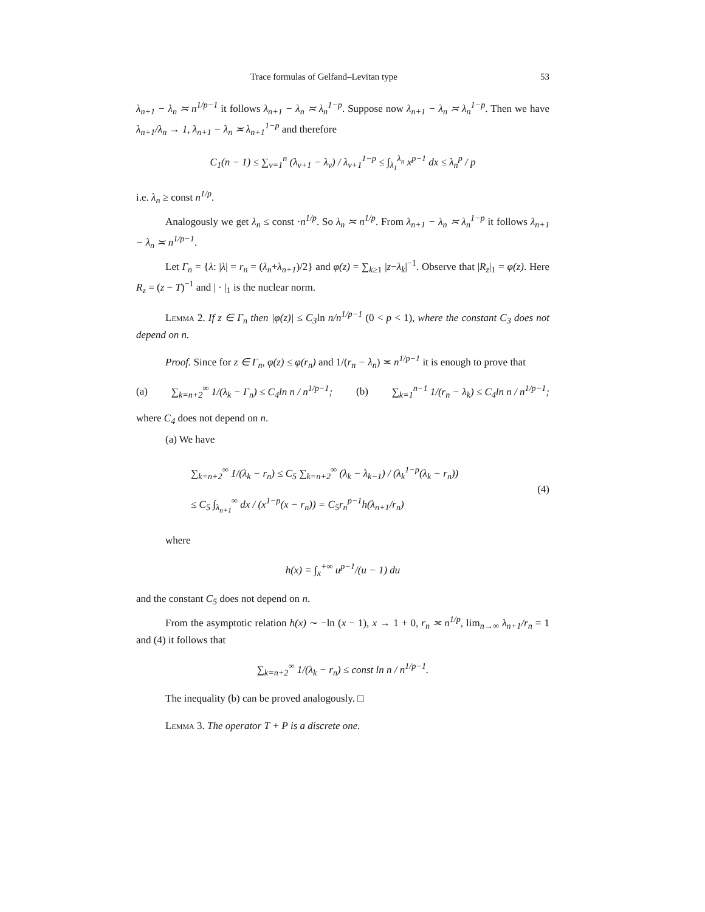Trace formulas of Gelfand–Levitan type 53
λ<sub>n+1</sub> − λ<sub>n</sub> ≍ n<sup>1/p−1</sup> it follows λ<sub>n+1</sub> − λ<sub>n</sub> ≍ λ<sub>n</sub><sup>1−p</sup>. Suppose now λ<sub>n+1</sub> − λ<sub>n</sub> ≍ λ<sub>n</sub><sup>1−p</sup>. Then we have λ<sub>n+1</sub>/λ<sub>n</sub> → 1, λ<sub>n+1</sub> − λ<sub>n</sub> ≍ λ<sub>n+1</sub><sup>1−p</sup> and therefore
C<sub>1</sub>(n − 1) ≤ ∑<sub>ν=1</sub><sup>n</sup> (λ<sub>ν+1</sub> − λ<sub>ν</sub>) / λ<sub>ν+1</sub><sup>1−p</sup> ≤ ∫<sub>λ<sub>1</sub></sub><sup>λ<sub>n</sub></sup> x<sup>p−1</sup> dx ≤ λ<sub>n</sub><sup>p</sup> / p
i.e. λ<sub>n</sub> ≥ const n<sup>1/p</sup>.
Analogously we get λ<sub>n</sub> ≤ const ·n<sup>1/p</sup>. So λ<sub>n</sub> ≍ n<sup>1/p</sup>. From λ<sub>n+1</sub> − λ<sub>n</sub> ≍ λ<sub>n</sub><sup>1−p</sup> it follows λ<sub>n+1</sub> − λ<sub>n</sub> ≍ n<sup>1/p−1</sup>.
Let Γ<sub>n</sub> = {λ: |λ| = r<sub>n</sub> = (λ<sub>n</sub>+λ<sub>n+1</sub>)/2} and φ(z) = ∑<sub>k≥1</sub> |z−λ<sub>k</sub>|<sup>−1</sup>. Observe that |R<sub>z</sub>|<sub>1</sub> = φ(z). Here R<sub>z</sub> = (z − T)<sup>−1</sup> and | · |<sub>1</sub> is the nuclear norm.
Lemma 2. If z ∈ Γ<sub>n</sub> then |φ(z)| ≤ C<sub>3</sub>ln n/n<sup>1/p−1</sup> (0 < p < 1), where the constant C<sub>3</sub> does not depend on n.
Proof. Since for z ∈ Γ<sub>n</sub>, φ(z) ≤ φ(r<sub>n</sub>) and 1/(r<sub>n</sub> − λ<sub>n</sub>) ≍ n<sup>1/p−1</sup> it is enough to prove that
(a) ∑<sub>k=n+2</sub><sup>∞</sup> 1/(λ<sub>k</sub> − Γ<sub>n</sub>) ≤ C<sub>4</sub>ln n / n<sup>1/p−1</sup>; (b) ∑<sub>k=1</sub><sup>n−1</sup> 1/(r<sub>n</sub> − λ<sub>k</sub>) ≤ C<sub>4</sub>ln n / n<sup>1/p−1</sup>;
where C<sub>4</sub> does not depend on n.
(a) We have
∑<sub>k=n+2</sub><sup>∞</sup> 1/(λ<sub>k</sub> − r<sub>n</sub>) ≤ C<sub>5</sub> ∑<sub>k=n+2</sub><sup>∞</sup> (λ<sub>k</sub> − λ<sub>k−1</sub>) / (λ<sub>k</sub><sup>1−p</sup>(λ<sub>k</sub> − r<sub>n</sub>))
≤ C<sub>5</sub> ∫<sub>λ<sub>n+1</sub></sub><sup>∞</sup> dx / (x<sup>1−p</sup>(x − r<sub>n</sub>)) = C<sub>5</sub>r<sub>n</sub><sup>p−1</sup>h(λ<sub>n+1</sub>/r<sub>n</sub>) (4)
where
h(x) = ∫<sub>x</sub><sup>+∞</sup> u<sup>p−1</sup>/(u − 1) du
and the constant C<sub>5</sub> does not depend on n.
From the asymptotic relation h(x) ∼ −ln (x − 1), x → 1 + 0, r<sub>n</sub> ≍ n<sup>1/p</sup>, lim<sub>n→∞</sub> λ<sub>n+1</sub>/r<sub>n</sub> = 1 and (4) it follows that
∑<sub>k=n+2</sub><sup>∞</sup> 1/(λ<sub>k</sub> − r<sub>n</sub>) ≤ const ln n / n<sup>1/p−1</sup>.
The inequality (b) can be proved analogously. □
Lemma 3. The operator T + P is a discrete one.